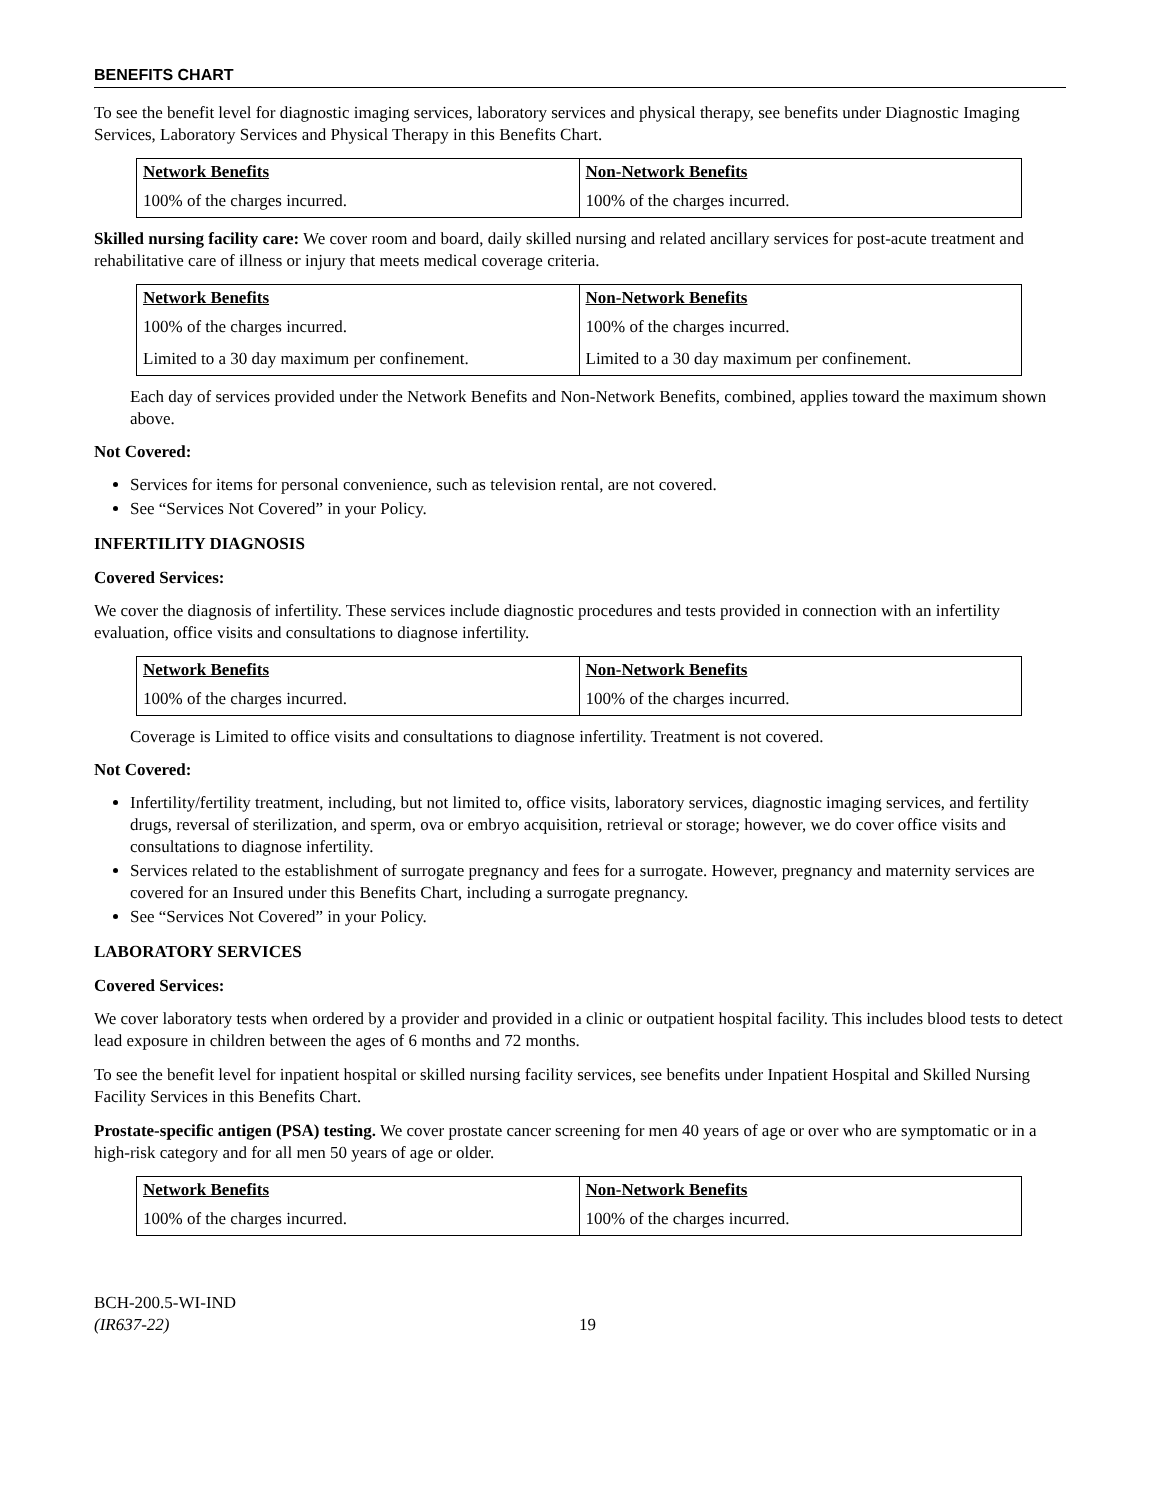BENEFITS CHART
To see the benefit level for diagnostic imaging services, laboratory services and physical therapy, see benefits under Diagnostic Imaging Services, Laboratory Services and Physical Therapy in this Benefits Chart.
| Network Benefits | Non-Network Benefits |
| --- | --- |
| 100% of the charges incurred. | 100% of the charges incurred. |
Skilled nursing facility care: We cover room and board, daily skilled nursing and related ancillary services for post-acute treatment and rehabilitative care of illness or injury that meets medical coverage criteria.
| Network Benefits | Non-Network Benefits |
| --- | --- |
| 100% of the charges incurred. | 100% of the charges incurred. |
| Limited to a 30 day maximum per confinement. | Limited to a 30 day maximum per confinement. |
Each day of services provided under the Network Benefits and Non-Network Benefits, combined, applies toward the maximum shown above.
Not Covered:
Services for items for personal convenience, such as television rental, are not covered.
See “Services Not Covered” in your Policy.
INFERTILITY DIAGNOSIS
Covered Services:
We cover the diagnosis of infertility. These services include diagnostic procedures and tests provided in connection with an infertility evaluation, office visits and consultations to diagnose infertility.
| Network Benefits | Non-Network Benefits |
| --- | --- |
| 100% of the charges incurred. | 100% of the charges incurred. |
Coverage is Limited to office visits and consultations to diagnose infertility. Treatment is not covered.
Not Covered:
Infertility/fertility treatment, including, but not limited to, office visits, laboratory services, diagnostic imaging services, and fertility drugs, reversal of sterilization, and sperm, ova or embryo acquisition, retrieval or storage; however, we do cover office visits and consultations to diagnose infertility.
Services related to the establishment of surrogate pregnancy and fees for a surrogate. However, pregnancy and maternity services are covered for an Insured under this Benefits Chart, including a surrogate pregnancy.
See “Services Not Covered” in your Policy.
LABORATORY SERVICES
Covered Services:
We cover laboratory tests when ordered by a provider and provided in a clinic or outpatient hospital facility. This includes blood tests to detect lead exposure in children between the ages of 6 months and 72 months.
To see the benefit level for inpatient hospital or skilled nursing facility services, see benefits under Inpatient Hospital and Skilled Nursing Facility Services in this Benefits Chart.
Prostate-specific antigen (PSA) testing. We cover prostate cancer screening for men 40 years of age or over who are symptomatic or in a high-risk category and for all men 50 years of age or older.
| Network Benefits | Non-Network Benefits |
| --- | --- |
| 100% of the charges incurred. | 100% of the charges incurred. |
BCH-200.5-WI-IND
(IR637-22)
19